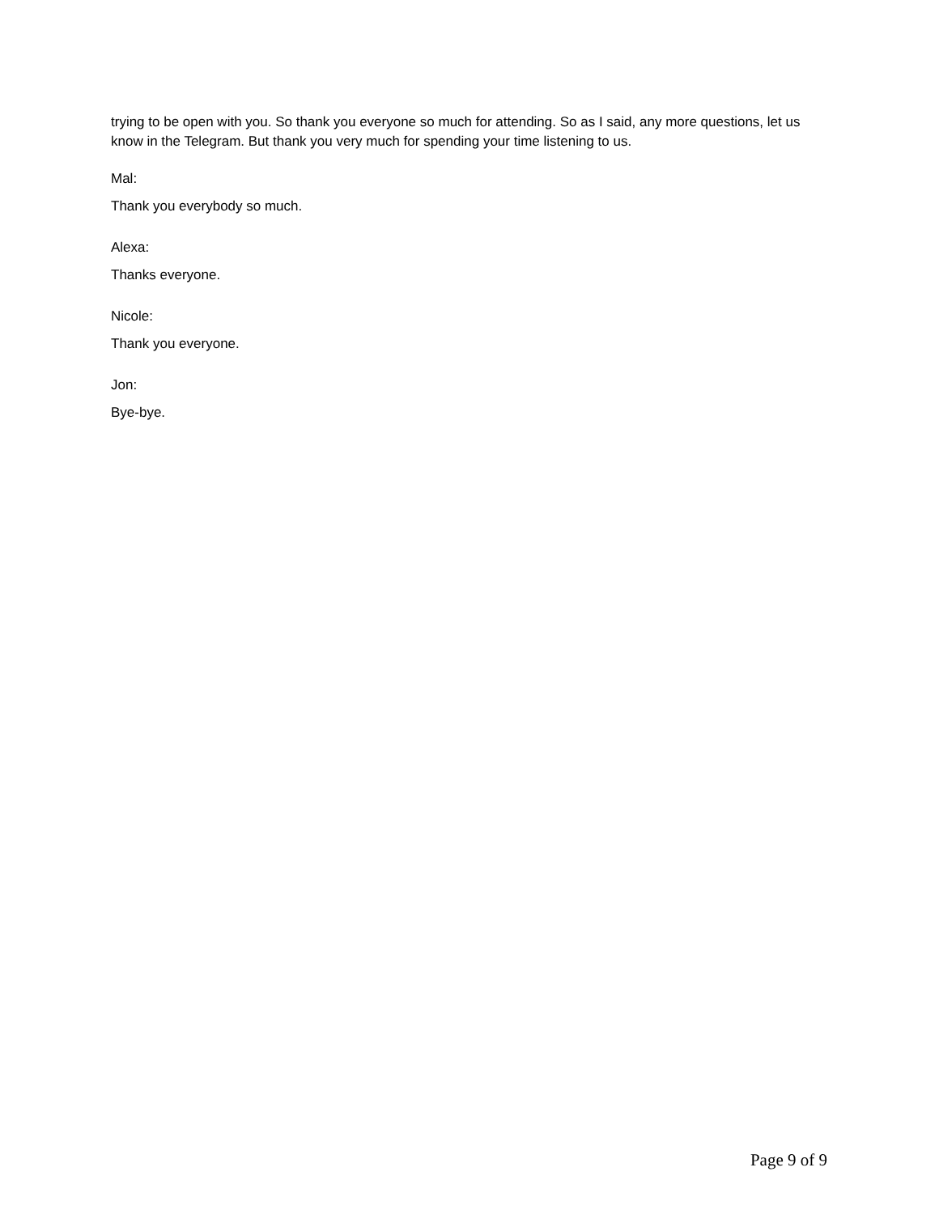trying to be open with you. So thank you everyone so much for attending. So as I said, any more questions, let us know in the Telegram. But thank you very much for spending your time listening to us.
Mal:
Thank you everybody so much.
Alexa:
Thanks everyone.
Nicole:
Thank you everyone.
Jon:
Bye-bye.
Page 9 of 9